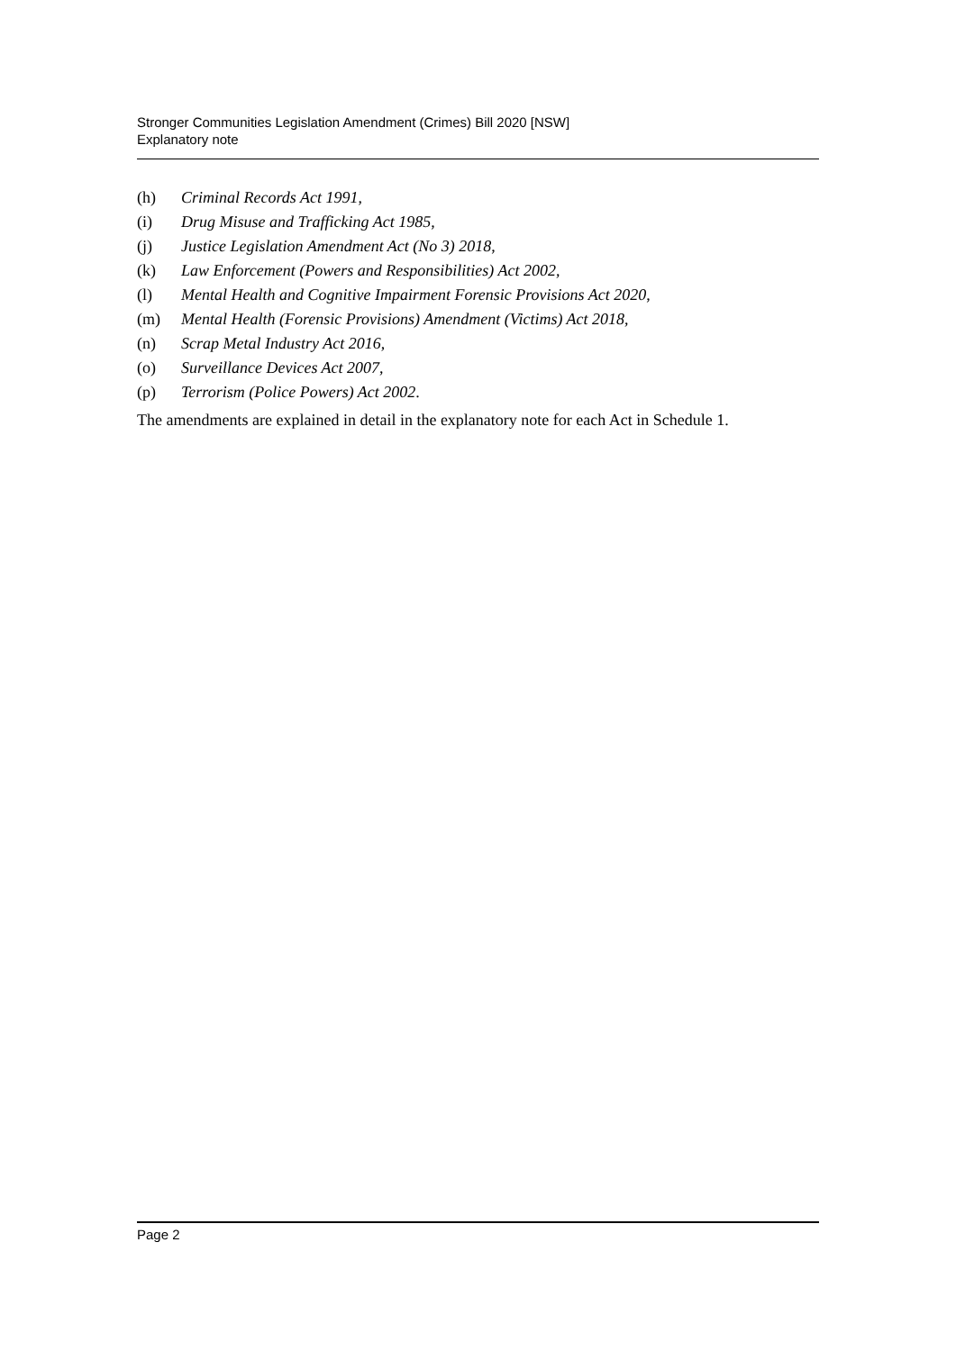Stronger Communities Legislation Amendment (Crimes) Bill 2020 [NSW]
Explanatory note
(h) Criminal Records Act 1991,
(i) Drug Misuse and Trafficking Act 1985,
(j) Justice Legislation Amendment Act (No 3) 2018,
(k) Law Enforcement (Powers and Responsibilities) Act 2002,
(l) Mental Health and Cognitive Impairment Forensic Provisions Act 2020,
(m) Mental Health (Forensic Provisions) Amendment (Victims) Act 2018,
(n) Scrap Metal Industry Act 2016,
(o) Surveillance Devices Act 2007,
(p) Terrorism (Police Powers) Act 2002.
The amendments are explained in detail in the explanatory note for each Act in Schedule 1.
Page 2